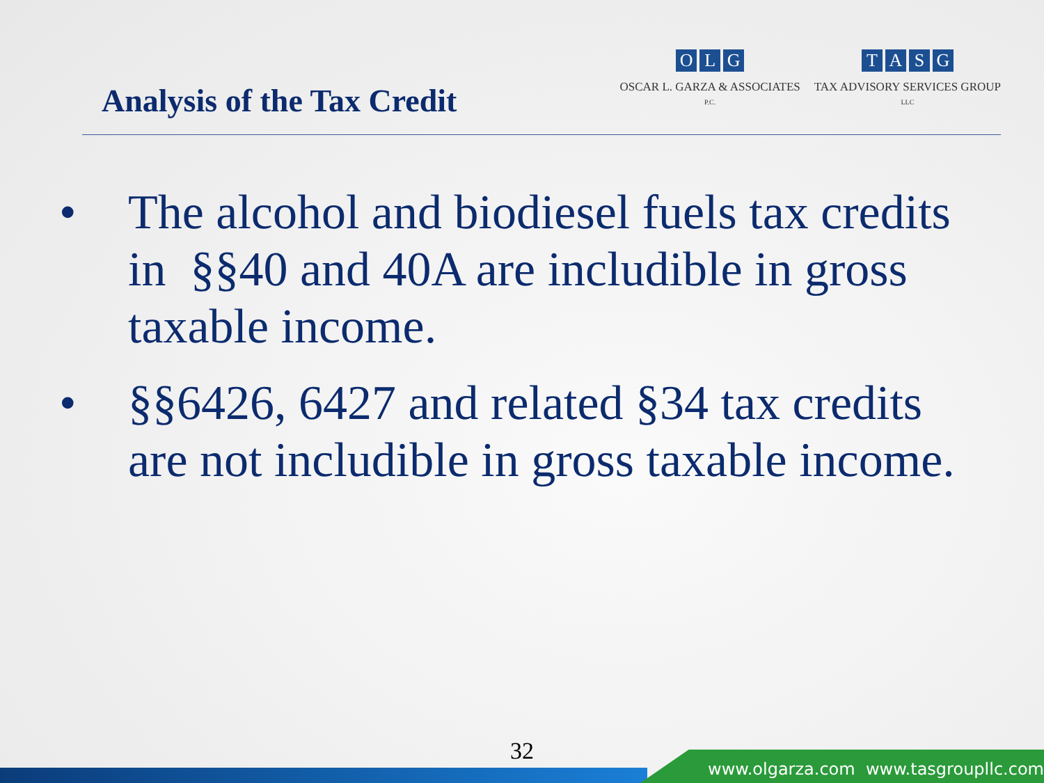Analysis of the Tax Credit
O L G
OSCAR L. GARZA & ASSOCIATES
P.C.
T A S G
TAX ADVISORY SERVICES GROUP
LLC
• The alcohol and biodiesel fuels tax credits in §§40 and 40A are includible in gross taxable income.
• §§6426, 6427 and related §34 tax credits are not includible in gross taxable income.
32
www.olgarza.com www.tasgroupllc.com